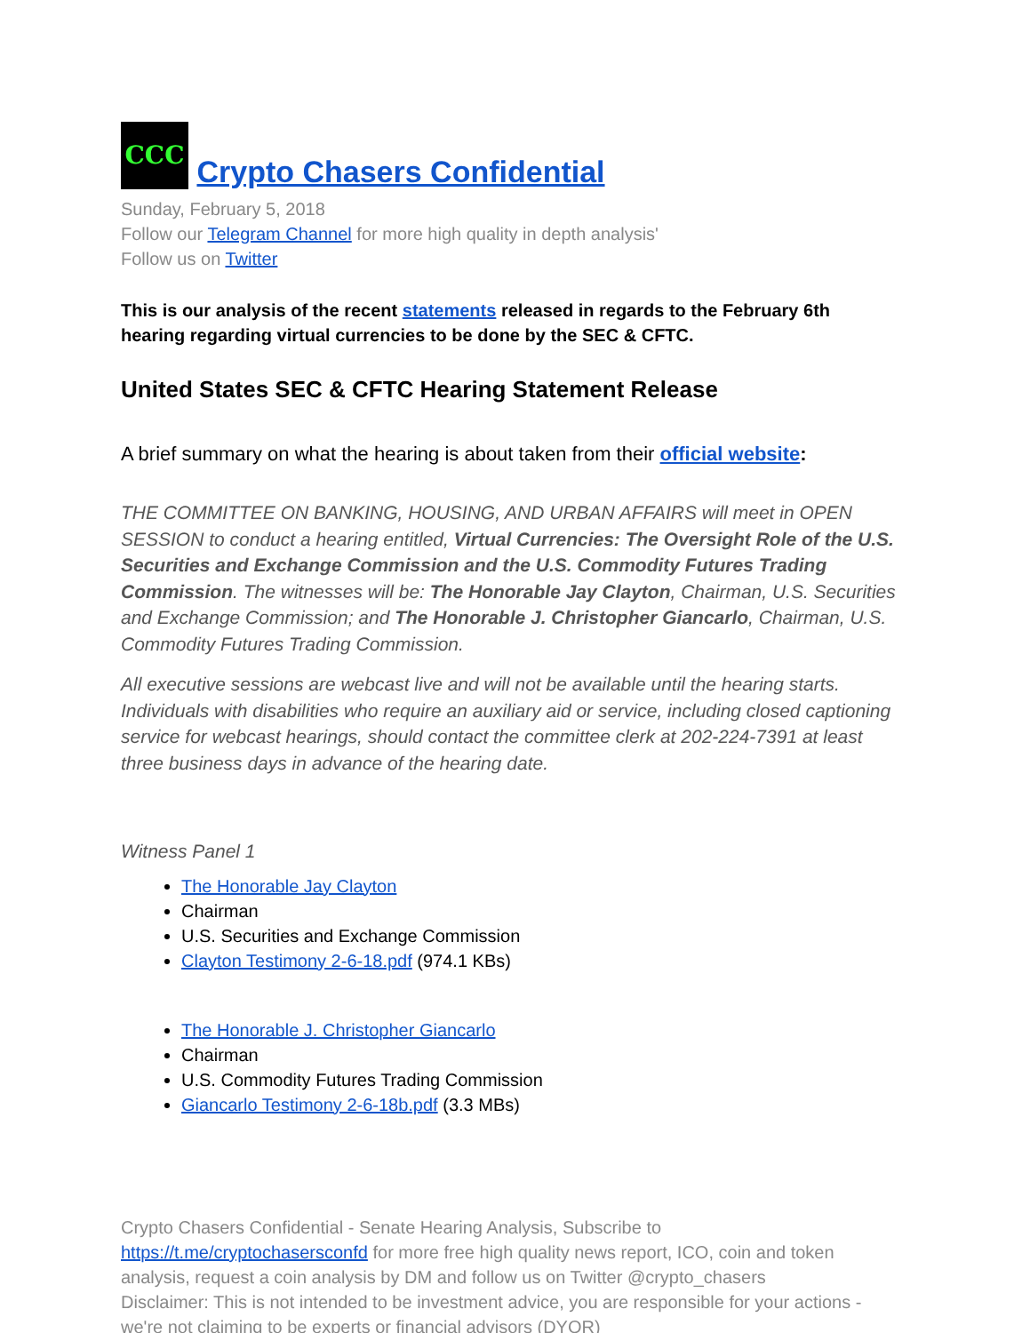CCC Crypto Chasers Confidential
Sunday, February 5, 2018
Follow our Telegram Channel for more high quality in depth analysis'
Follow us on Twitter
This is our analysis of the recent statements released in regards to the February 6th hearing regarding virtual currencies to be done by the SEC & CFTC.
United States SEC & CFTC Hearing Statement Release
A brief summary on what the hearing is about taken from their official website:
THE COMMITTEE ON BANKING, HOUSING, AND URBAN AFFAIRS will meet in OPEN SESSION to conduct a hearing entitled, Virtual Currencies: The Oversight Role of the U.S. Securities and Exchange Commission and the U.S. Commodity Futures Trading Commission. The witnesses will be: The Honorable Jay Clayton, Chairman, U.S. Securities and Exchange Commission; and The Honorable J. Christopher Giancarlo, Chairman, U.S. Commodity Futures Trading Commission.
All executive sessions are webcast live and will not be available until the hearing starts. Individuals with disabilities who require an auxiliary aid or service, including closed captioning service for webcast hearings, should contact the committee clerk at 202-224-7391 at least three business days in advance of the hearing date.
Witness Panel 1
The Honorable Jay Clayton
Chairman
U.S. Securities and Exchange Commission
Clayton Testimony 2-6-18.pdf (974.1 KBs)
The Honorable J. Christopher Giancarlo
Chairman
U.S. Commodity Futures Trading Commission
Giancarlo Testimony 2-6-18b.pdf (3.3 MBs)
Crypto Chasers Confidential - Senate Hearing Analysis, Subscribe to https://t.me/cryptochasersconfd for more free high quality news report, ICO, coin and token analysis, request a coin analysis by DM and follow us on Twitter @crypto_chasers
Disclaimer: This is not intended to be investment advice, you are responsible for your actions - we're not claiming to be experts or financial advisors (DYOR)